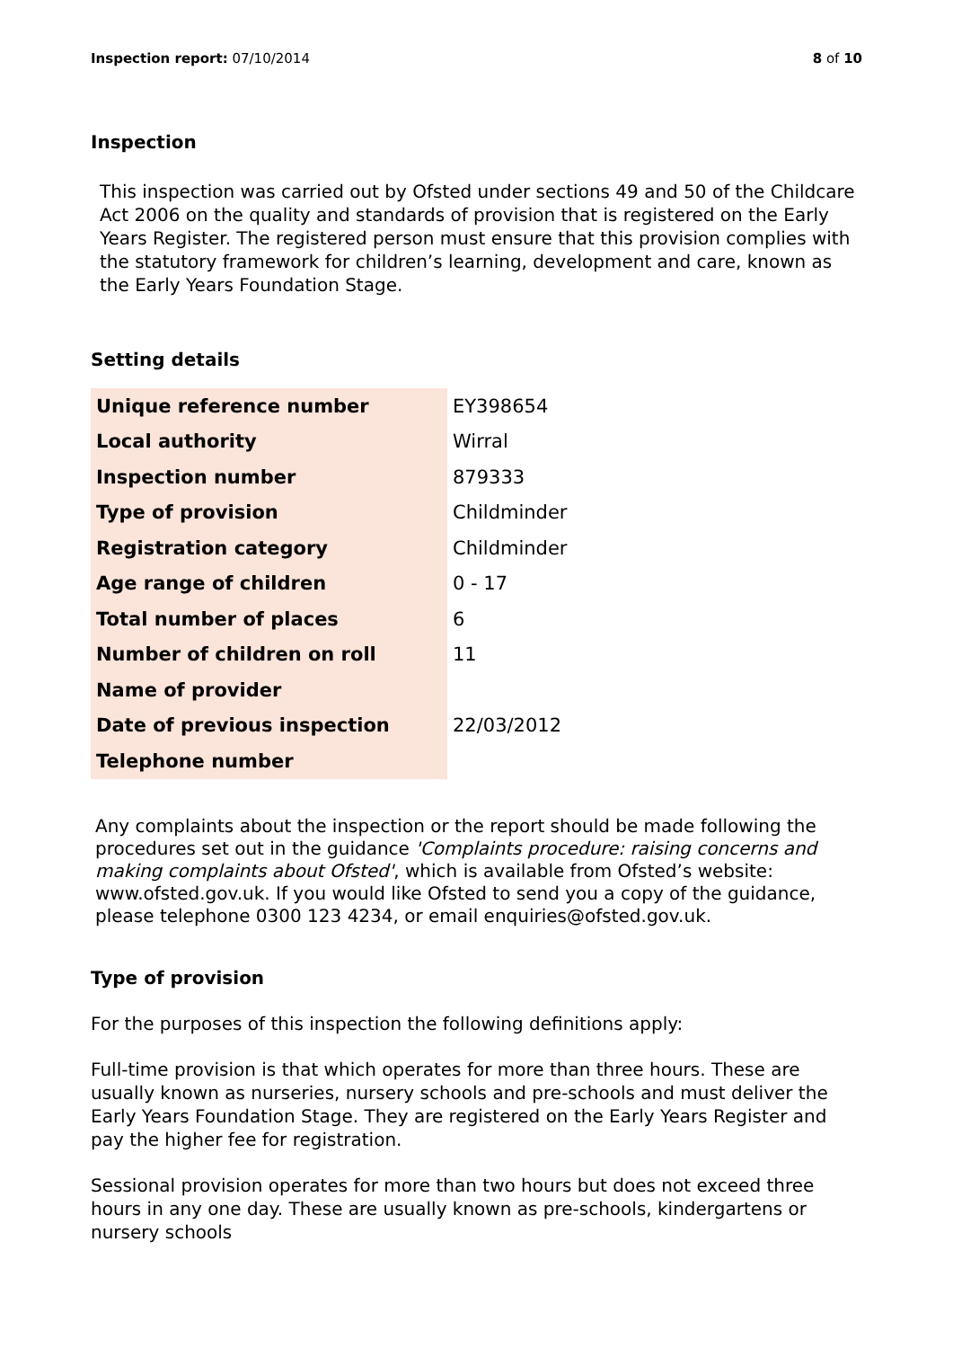Inspection report: 07/10/2014 8 of 10
Inspection
This inspection was carried out by Ofsted under sections 49 and 50 of the Childcare Act 2006 on the quality and standards of provision that is registered on the Early Years Register. The registered person must ensure that this provision complies with the statutory framework for children’s learning, development and care, known as the Early Years Foundation Stage.
Setting details
| Unique reference number | EY398654 |
| Local authority | Wirral |
| Inspection number | 879333 |
| Type of provision | Childminder |
| Registration category | Childminder |
| Age range of children | 0 - 17 |
| Total number of places | 6 |
| Number of children on roll | 11 |
| Name of provider | |
| Date of previous inspection | 22/03/2012 |
| Telephone number | |
Any complaints about the inspection or the report should be made following the procedures set out in the guidance 'Complaints procedure: raising concerns and making complaints about Ofsted', which is available from Ofsted’s website: www.ofsted.gov.uk. If you would like Ofsted to send you a copy of the guidance, please telephone 0300 123 4234, or email enquiries@ofsted.gov.uk.
Type of provision
For the purposes of this inspection the following definitions apply:
Full-time provision is that which operates for more than three hours. These are usually known as nurseries, nursery schools and pre-schools and must deliver the Early Years Foundation Stage. They are registered on the Early Years Register and pay the higher fee for registration.
Sessional provision operates for more than two hours but does not exceed three hours in any one day. These are usually known as pre-schools, kindergartens or nursery schools